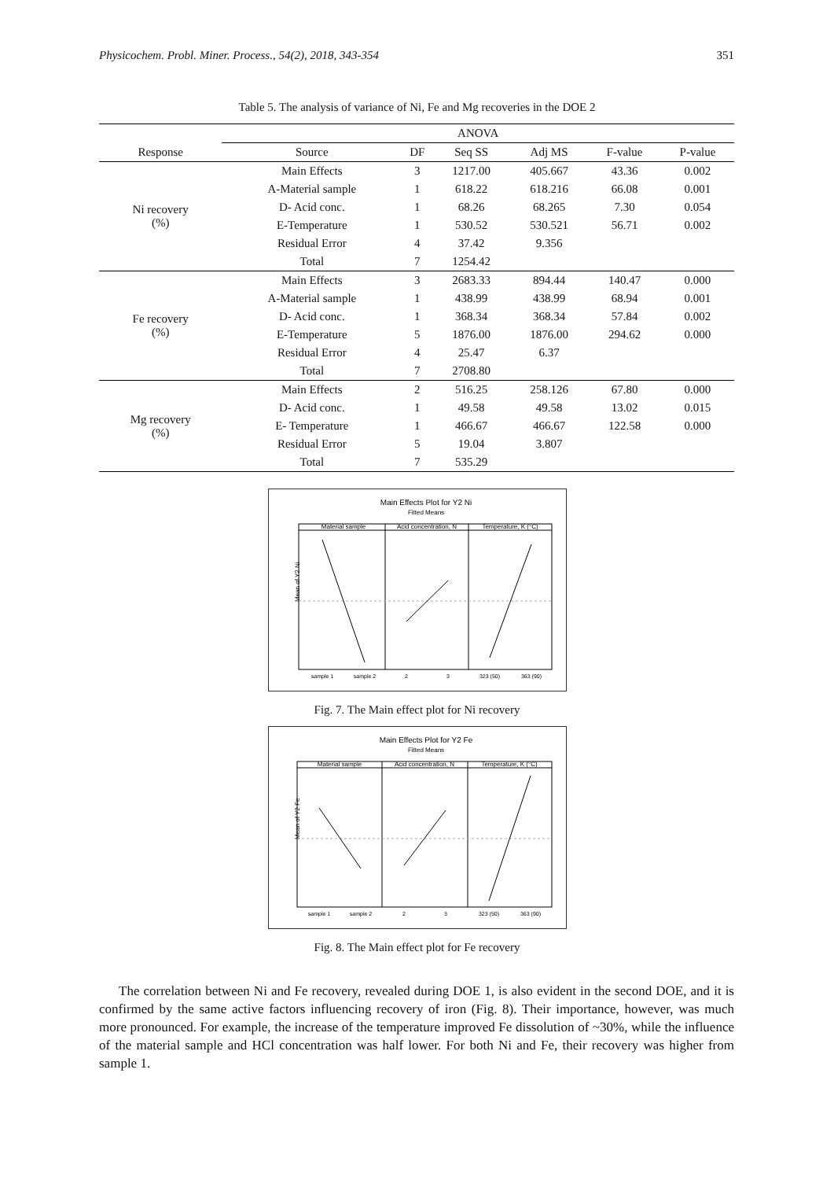Physicochem. Probl. Miner. Process., 54(2), 2018, 343-354 351
Table 5. The analysis of variance of Ni, Fe and Mg recoveries in the DOE 2
| | ANOVA | | | | | |
| --- | --- | --- | --- | --- | --- | --- |
| Response | Source | DF | Seq SS | Adj MS | F-value | P-value |
| Ni recovery (%) | Main Effects | 3 | 1217.00 | 405.667 | 43.36 | 0.002 |
| | A-Material sample | 1 | 618.22 | 618.216 | 66.08 | 0.001 |
| | D- Acid conc. | 1 | 68.26 | 68.265 | 7.30 | 0.054 |
| | E-Temperature | 1 | 530.52 | 530.521 | 56.71 | 0.002 |
| | Residual Error | 4 | 37.42 | 9.356 | | |
| | Total | 7 | 1254.42 | | | |
| Fe recovery (%) | Main Effects | 3 | 2683.33 | 894.44 | 140.47 | 0.000 |
| | A-Material sample | 1 | 438.99 | 438.99 | 68.94 | 0.001 |
| | D- Acid conc. | 1 | 368.34 | 368.34 | 57.84 | 0.002 |
| | E-Temperature | 5 | 1876.00 | 1876.00 | 294.62 | 0.000 |
| | Residual Error | 4 | 25.47 | 6.37 | | |
| | Total | 7 | 2708.80 | | | |
| Mg recovery (%) | Main Effects | 2 | 516.25 | 258.126 | 67.80 | 0.000 |
| | D- Acid conc. | 1 | 49.58 | 49.58 | 13.02 | 0.015 |
| | E- Temperature | 1 | 466.67 | 466.67 | 122.58 | 0.000 |
| | Residual Error | 5 | 19.04 | 3.807 | | |
| | Total | 7 | 535.29 | | | |
Main Effects Plot for Y2 Ni
Fitted Means
Material sample
Acid concentration, N
Temperature, K (°C)
Mean of Y2 Ni
sample 1
sample 2
2
3
323 (50)
363 (90)
Fig. 7. The Main effect plot for Ni recovery
Main Effects Plot for Y2 Fe
Fitted Means
Material sample
Acid concentration, N
Temperature, K (°C)
Mean of Y2 Fe
sample 1
sample 2
2
3
323 (50)
363 (90)
Fig. 8. The Main effect plot for Fe recovery
The correlation between Ni and Fe recovery, revealed during DOE 1, is also evident in the second DOE, and it is confirmed by the same active factors influencing recovery of iron (Fig. 8). Their importance, however, was much more pronounced. For example, the increase of the temperature improved Fe dissolution of ~30%, while the influence of the material sample and HCl concentration was half lower. For both Ni and Fe, their recovery was higher from sample 1.